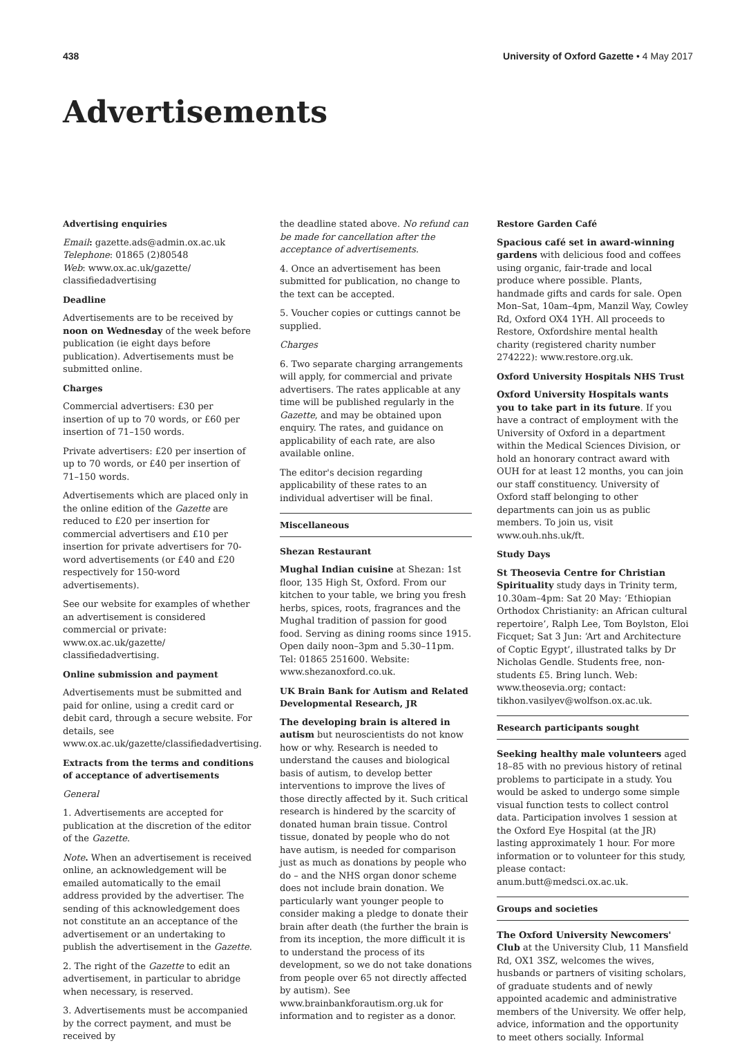438 University of Oxford Gazette • 4 May 2017
Advertisements
Advertising enquiries
Email: gazette.ads@admin.ox.ac.uk
Telephone: 01865 (2)80548
Web: www.ox.ac.uk/gazette/ classifiedadvertising
Deadline
Advertisements are to be received by noon on Wednesday of the week before publication (ie eight days before publication). Advertisements must be submitted online.
Charges
Commercial advertisers: £30 per insertion of up to 70 words, or £60 per insertion of 71–150 words.
Private advertisers: £20 per insertion of up to 70 words, or £40 per insertion of 71–150 words.
Advertisements which are placed only in the online edition of the Gazette are reduced to £20 per insertion for commercial advertisers and £10 per insertion for private advertisers for 70-word advertisements (or £40 and £20 respectively for 150-word advertisements).
See our website for examples of whether an advertisement is considered commercial or private: www.ox.ac.uk/gazette/ classifiedadvertising.
Online submission and payment
Advertisements must be submitted and paid for online, using a credit card or debit card, through a secure website. For details, see www.ox.ac.uk/gazette/classifiedadvertising.
Extracts from the terms and conditions of acceptance of advertisements
General
1. Advertisements are accepted for publication at the discretion of the editor of the Gazette.
Note. When an advertisement is received online, an acknowledgement will be emailed automatically to the email address provided by the advertiser. The sending of this acknowledgement does not constitute an an acceptance of the advertisement or an undertaking to publish the advertisement in the Gazette.
2. The right of the Gazette to edit an advertisement, in particular to abridge when necessary, is reserved.
3. Advertisements must be accompanied by the correct payment, and must be received by
the deadline stated above. No refund can be made for cancellation after the acceptance of advertisements.
4. Once an advertisement has been submitted for publication, no change to the text can be accepted.
5. Voucher copies or cuttings cannot be supplied.
Charges
6. Two separate charging arrangements will apply, for commercial and private advertisers. The rates applicable at any time will be published regularly in the Gazette, and may be obtained upon enquiry. The rates, and guidance on applicability of each rate, are also available online.
The editor's decision regarding applicability of these rates to an individual advertiser will be final.
Miscellaneous
Shezan Restaurant
Mughal Indian cuisine at Shezan: 1st floor, 135 High St, Oxford. From our kitchen to your table, we bring you fresh herbs, spices, roots, fragrances and the Mughal tradition of passion for good food. Serving as dining rooms since 1915. Open daily noon–3pm and 5.30–11pm. Tel: 01865 251600. Website: www.shezanoxford.co.uk.
UK Brain Bank for Autism and Related Developmental Research, JR
The developing brain is altered in autism but neuroscientists do not know how or why. Research is needed to understand the causes and biological basis of autism, to develop better interventions to improve the lives of those directly affected by it. Such critical research is hindered by the scarcity of donated human brain tissue. Control tissue, donated by people who do not have autism, is needed for comparison just as much as donations by people who do – and the NHS organ donor scheme does not include brain donation. We particularly want younger people to consider making a pledge to donate their brain after death (the further the brain is from its inception, the more difficult it is to understand the process of its development, so we do not take donations from people over 65 not directly affected by autism). See www.brainbankforautism.org.uk for information and to register as a donor.
Restore Garden Café
Spacious café set in award-winning gardens with delicious food and coffees using organic, fair-trade and local produce where possible. Plants, handmade gifts and cards for sale. Open Mon–Sat, 10am–4pm, Manzil Way, Cowley Rd, Oxford OX4 1YH. All proceeds to Restore, Oxfordshire mental health charity (registered charity number 274222): www.restore.org.uk.
Oxford University Hospitals NHS Trust
Oxford University Hospitals wants you to take part in its future. If you have a contract of employment with the University of Oxford in a department within the Medical Sciences Division, or hold an honorary contract award with OUH for at least 12 months, you can join our staff constituency. University of Oxford staff belonging to other departments can join us as public members. To join us, visit www.ouh.nhs.uk/ft.
Study Days
St Theosevia Centre for Christian Spirituality study days in Trinity term, 10.30am–4pm: Sat 20 May: ‘Ethiopian Orthodox Christianity: an African cultural repertoire’, Ralph Lee, Tom Boylston, Eloi Ficquet; Sat 3 Jun: ‘Art and Architecture of Coptic Egypt’, illustrated talks by Dr Nicholas Gendle. Students free, non-students £5. Bring lunch. Web: www.theosevia.org; contact: tikhon.vasilyev@wolfson.ox.ac.uk.
Research participants sought
Seeking healthy male volunteers aged 18–85 with no previous history of retinal problems to participate in a study. You would be asked to undergo some simple visual function tests to collect control data. Participation involves 1 session at the Oxford Eye Hospital (at the JR) lasting approximately 1 hour. For more information or to volunteer for this study, please contact: anum.butt@medsci.ox.ac.uk.
Groups and societies
The Oxford University Newcomers' Club at the University Club, 11 Mansfield Rd, OX1 3SZ, welcomes the wives, husbands or partners of visiting scholars, of graduate students and of newly appointed academic and administrative members of the University. We offer help, advice, information and the opportunity to meet others socially. Informal